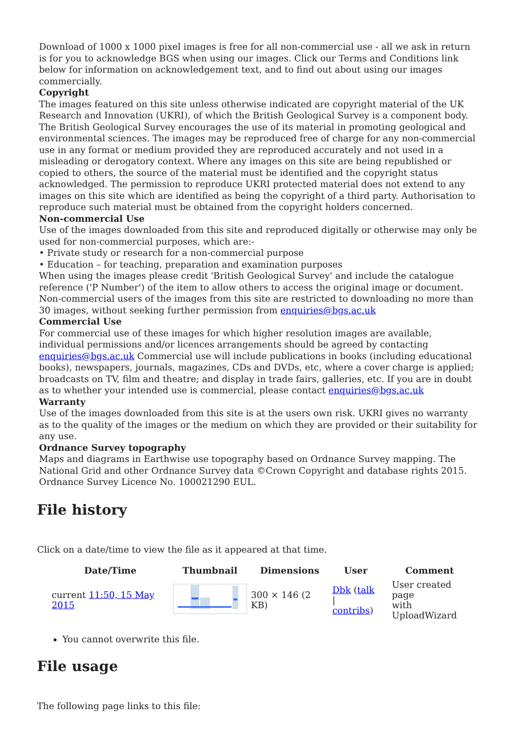Download of 1000 x 1000 pixel images is free for all non-commercial use - all we ask in return is for you to acknowledge BGS when using our images. Click our Terms and Conditions link below for information on acknowledgement text, and to find out about using our images commercially.
Copyright
The images featured on this site unless otherwise indicated are copyright material of the UK Research and Innovation (UKRI), of which the British Geological Survey is a component body. The British Geological Survey encourages the use of its material in promoting geological and environmental sciences. The images may be reproduced free of charge for any non-commercial use in any format or medium provided they are reproduced accurately and not used in a misleading or derogatory context. Where any images on this site are being republished or copied to others, the source of the material must be identified and the copyright status acknowledged. The permission to reproduce UKRI protected material does not extend to any images on this site which are identified as being the copyright of a third party. Authorisation to reproduce such material must be obtained from the copyright holders concerned.
Non-commercial Use
Use of the images downloaded from this site and reproduced digitally or otherwise may only be used for non-commercial purposes, which are:-
• Private study or research for a non-commercial purpose
• Education – for teaching, preparation and examination purposes
When using the images please credit 'British Geological Survey' and include the catalogue reference ('P Number') of the item to allow others to access the original image or document. Non-commercial users of the images from this site are restricted to downloading no more than 30 images, without seeking further permission from enquiries@bgs.ac.uk
Commercial Use
For commercial use of these images for which higher resolution images are available, individual permissions and/or licences arrangements should be agreed by contacting enquiries@bgs.ac.uk Commercial use will include publications in books (including educational books), newspapers, journals, magazines, CDs and DVDs, etc, where a cover charge is applied; broadcasts on TV, film and theatre; and display in trade fairs, galleries, etc. If you are in doubt as to whether your intended use is commercial, please contact enquiries@bgs.ac.uk
Warranty
Use of the images downloaded from this site is at the users own risk. UKRI gives no warranty as to the quality of the images or the medium on which they are provided or their suitability for any use.
Ordnance Survey topography
Maps and diagrams in Earthwise use topography based on Ordnance Survey mapping. The National Grid and other Ordnance Survey data ©Crown Copyright and database rights 2015. Ordnance Survey Licence No. 100021290 EUL.
File history
Click on a date/time to view the file as it appeared at that time.
| | Date/Time | Thumbnail | Dimensions | User | Comment |
| --- | --- | --- | --- | --- | --- |
| | current 11:50, 15 May 2015 | | 300 × 146 (2 KB) | Dbk ( talk / contribs ) | User created page with UploadWizard |
You cannot overwrite this file.
File usage
The following page links to this file: